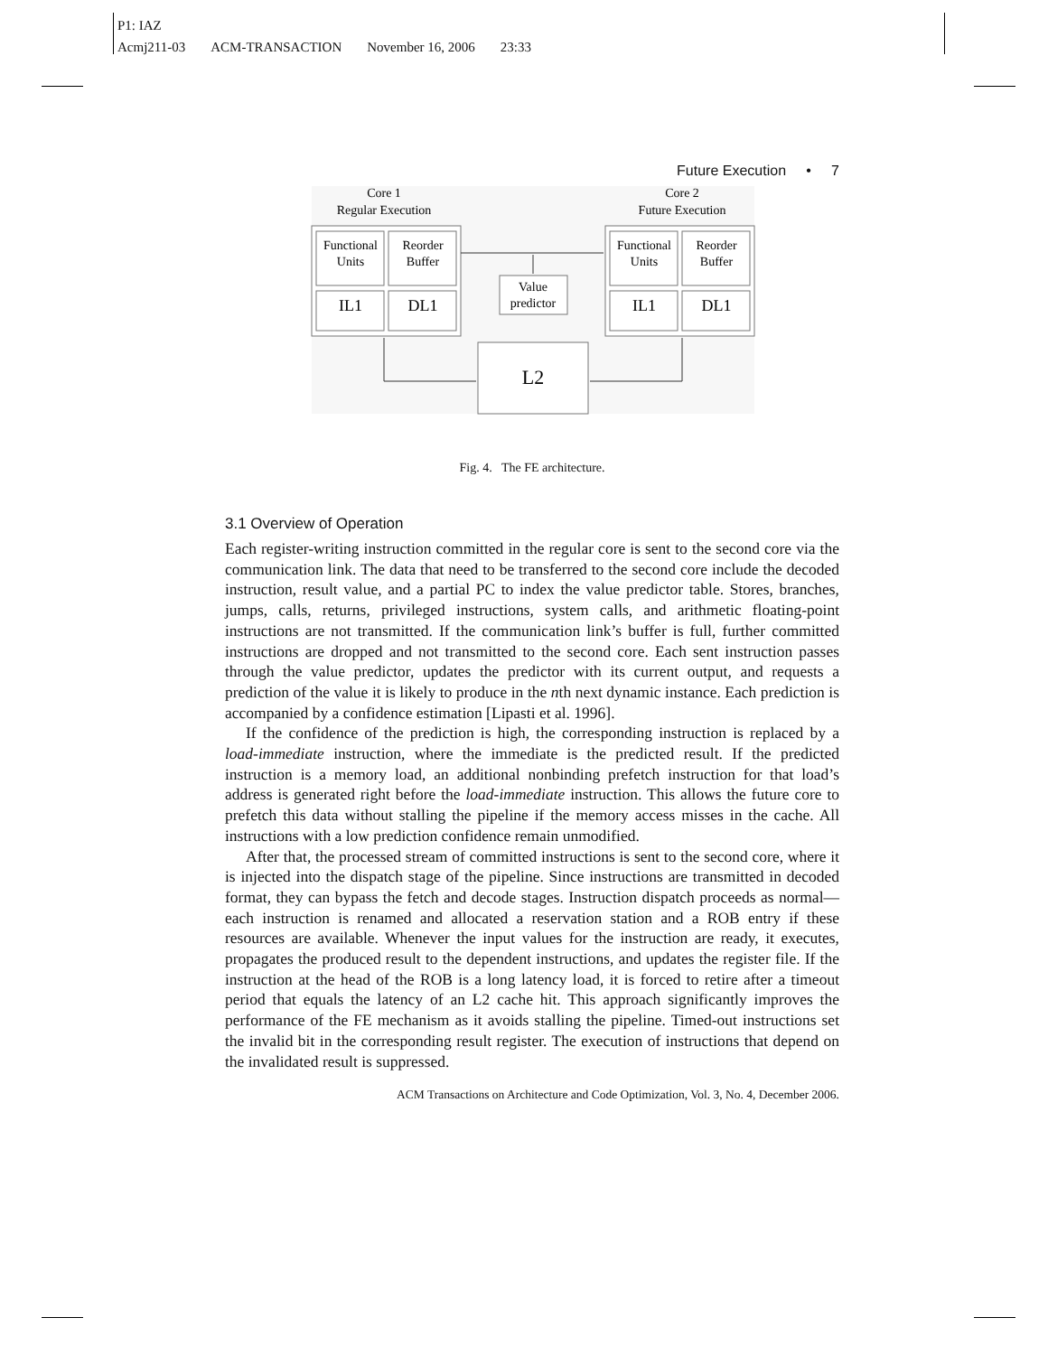P1: IAZ
Acmj211-03 ACM-TRANSACTION November 16, 2006 23:33
Future Execution • 7
Core 1
Regular Execution
Core 2
Future Execution
Functional
Units
Reorder
Buffer
IL1
DL1
Functional
Units
Reorder
Buffer
IL1
DL1
Value
predictor
L2
Fig. 4. The FE architecture.
3.1 Overview of Operation
Each register-writing instruction committed in the regular core is sent to the second core via the communication link. The data that need to be transferred to the second core include the decoded instruction, result value, and a partial PC to index the value predictor table. Stores, branches, jumps, calls, returns, privileged instructions, system calls, and arithmetic floating-point instructions are not transmitted. If the communication link’s buffer is full, further committed instructions are dropped and not transmitted to the second core. Each sent instruction passes through the value predictor, updates the predictor with its current output, and requests a prediction of the value it is likely to produce in the nth next dynamic instance. Each prediction is accompanied by a confidence estimation [Lipasti et al. 1996].
If the confidence of the prediction is high, the corresponding instruction is replaced by a load-immediate instruction, where the immediate is the predicted result. If the predicted instruction is a memory load, an additional nonbinding prefetch instruction for that load’s address is generated right before the load-immediate instruction. This allows the future core to prefetch this data without stalling the pipeline if the memory access misses in the cache. All instructions with a low prediction confidence remain unmodified.
After that, the processed stream of committed instructions is sent to the second core, where it is injected into the dispatch stage of the pipeline. Since instructions are transmitted in decoded format, they can bypass the fetch and decode stages. Instruction dispatch proceeds as normal—each instruction is renamed and allocated a reservation station and a ROB entry if these resources are available. Whenever the input values for the instruction are ready, it executes, propagates the produced result to the dependent instructions, and updates the register file. If the instruction at the head of the ROB is a long latency load, it is forced to retire after a timeout period that equals the latency of an L2 cache hit. This approach significantly improves the performance of the FE mechanism as it avoids stalling the pipeline. Timed-out instructions set the invalid bit in the corresponding result register. The execution of instructions that depend on the invalidated result is suppressed.
ACM Transactions on Architecture and Code Optimization, Vol. 3, No. 4, December 2006.